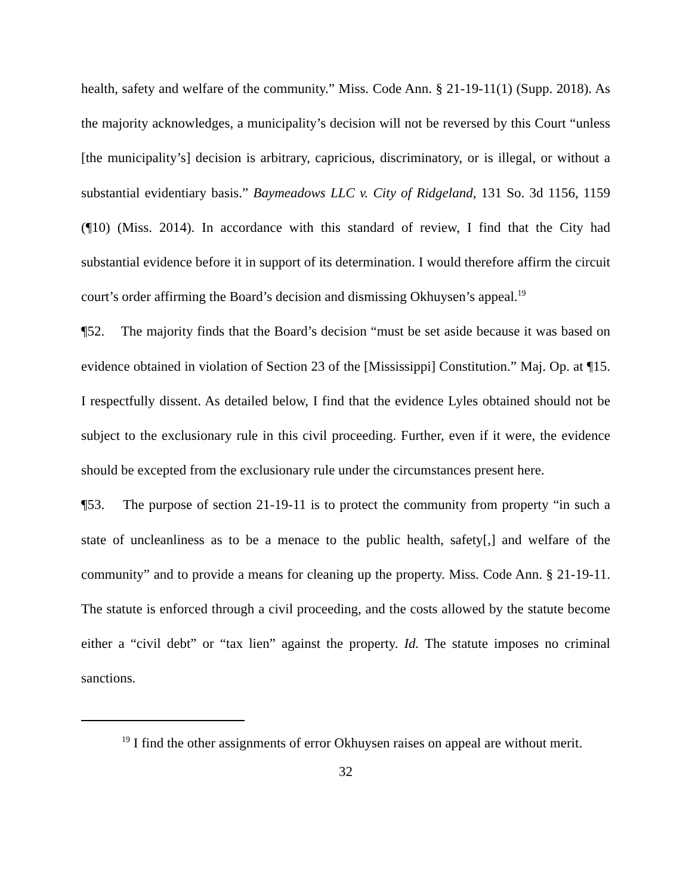health, safety and welfare of the community.” Miss. Code Ann. § 21-19-11(1) (Supp. 2018). As the majority acknowledges, a municipality’s decision will not be reversed by this Court “unless [the municipality’s] decision is arbitrary, capricious, discriminatory, or is illegal, or without a substantial evidentiary basis.” Baymeadows LLC v. City of Ridgeland, 131 So. 3d 1156, 1159 (¶10) (Miss. 2014). In accordance with this standard of review, I find that the City had substantial evidence before it in support of its determination. I would therefore affirm the circuit court’s order affirming the Board’s decision and dismissing Okhuysen’s appeal.<sup>19</sup>
¶52. The majority finds that the Board’s decision “must be set aside because it was based on evidence obtained in violation of Section 23 of the [Mississippi] Constitution.” Maj. Op. at ¶15. I respectfully dissent. As detailed below, I find that the evidence Lyles obtained should not be subject to the exclusionary rule in this civil proceeding. Further, even if it were, the evidence should be excepted from the exclusionary rule under the circumstances present here.
¶53. The purpose of section 21-19-11 is to protect the community from property “in such a state of uncleanliness as to be a menace to the public health, safety[,] and welfare of the community” and to provide a means for cleaning up the property. Miss. Code Ann. § 21-19-11. The statute is enforced through a civil proceeding, and the costs allowed by the statute become either a “civil debt” or “tax lien” against the property. Id. The statute imposes no criminal sanctions.
<sup>19</sup> I find the other assignments of error Okhuysen raises on appeal are without merit.
32